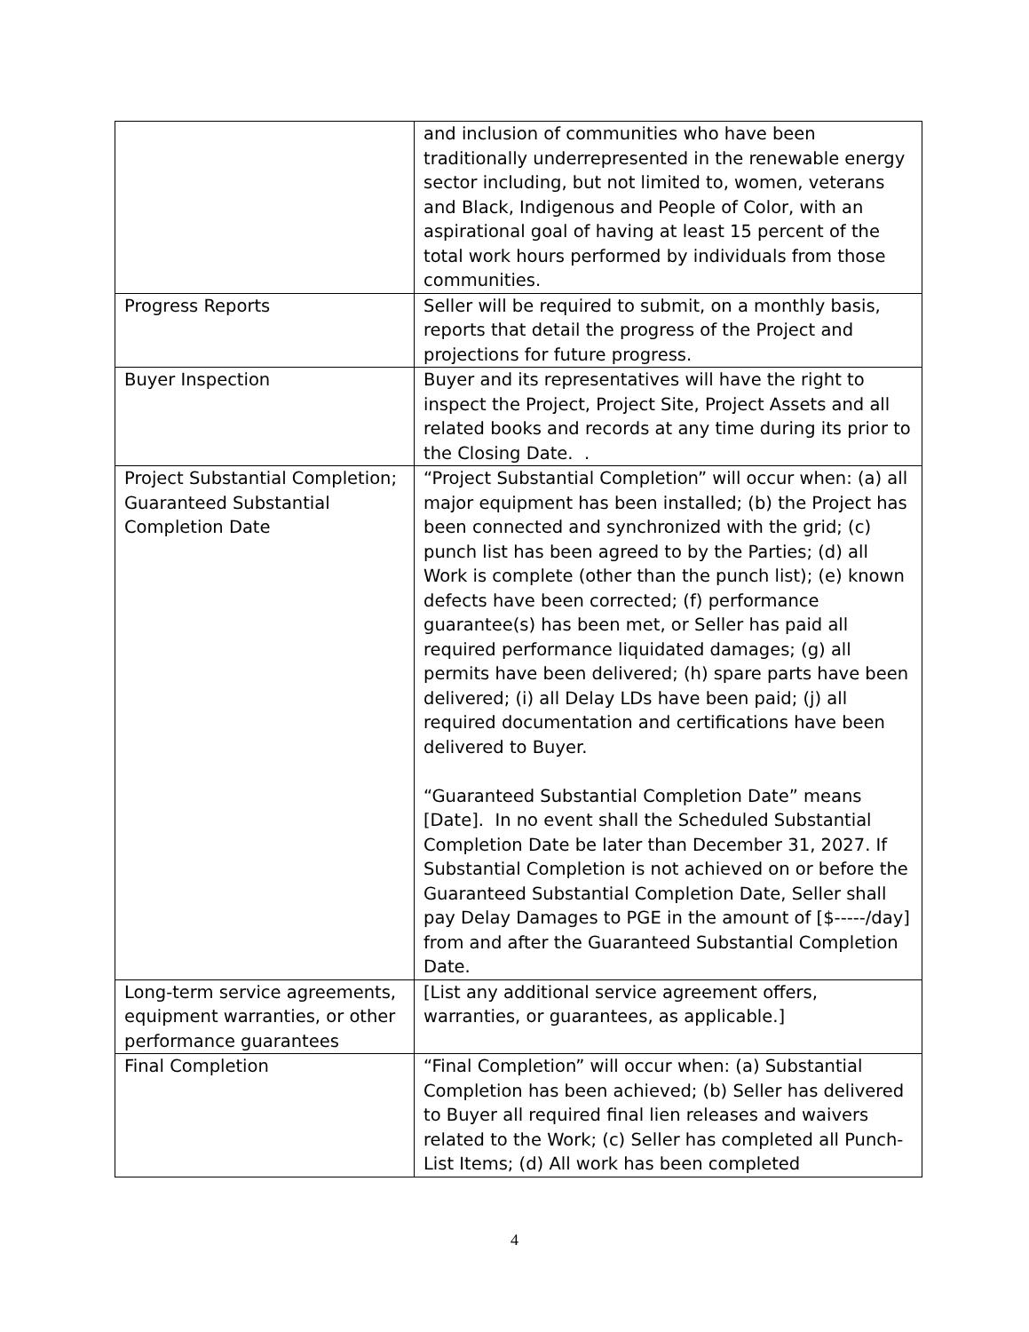| | and inclusion of communities who have been traditionally underrepresented in the renewable energy sector including, but not limited to, women, veterans and Black, Indigenous and People of Color, with an aspirational goal of having at least 15 percent of the total work hours performed by individuals from those communities. |
| Progress Reports | Seller will be required to submit, on a monthly basis, reports that detail the progress of the Project and projections for future progress. |
| Buyer Inspection | Buyer and its representatives will have the right to inspect the Project, Project Site, Project Assets and all related books and records at any time during its prior to the Closing Date. . |
| Project Substantial Completion; Guaranteed Substantial Completion Date | “Project Substantial Completion” will occur when: (a) all major equipment has been installed; (b) the Project has been connected and synchronized with the grid; (c) punch list has been agreed to by the Parties; (d) all Work is complete (other than the punch list); (e) known defects have been corrected; (f) performance guarantee(s) has been met, or Seller has paid all required performance liquidated damages; (g) all permits have been delivered; (h) spare parts have been delivered; (i) all Delay LDs have been paid; (j) all required documentation and certifications have been delivered to Buyer. “Guaranteed Substantial Completion Date” means [Date]. In no event shall the Scheduled Substantial Completion Date be later than December 31, 2027. If Substantial Completion is not achieved on or before the Guaranteed Substantial Completion Date, Seller shall pay Delay Damages to PGE in the amount of [$-----/day] from and after the Guaranteed Substantial Completion Date. |
| Long-term service agreements, equipment warranties, or other performance guarantees | [List any additional service agreement offers, warranties, or guarantees, as applicable.] |
| Final Completion | “Final Completion” will occur when: (a) Substantial Completion has been achieved; (b) Seller has delivered to Buyer all required final lien releases and waivers related to the Work; (c) Seller has completed all Punch-List Items; (d) All work has been completed |
4